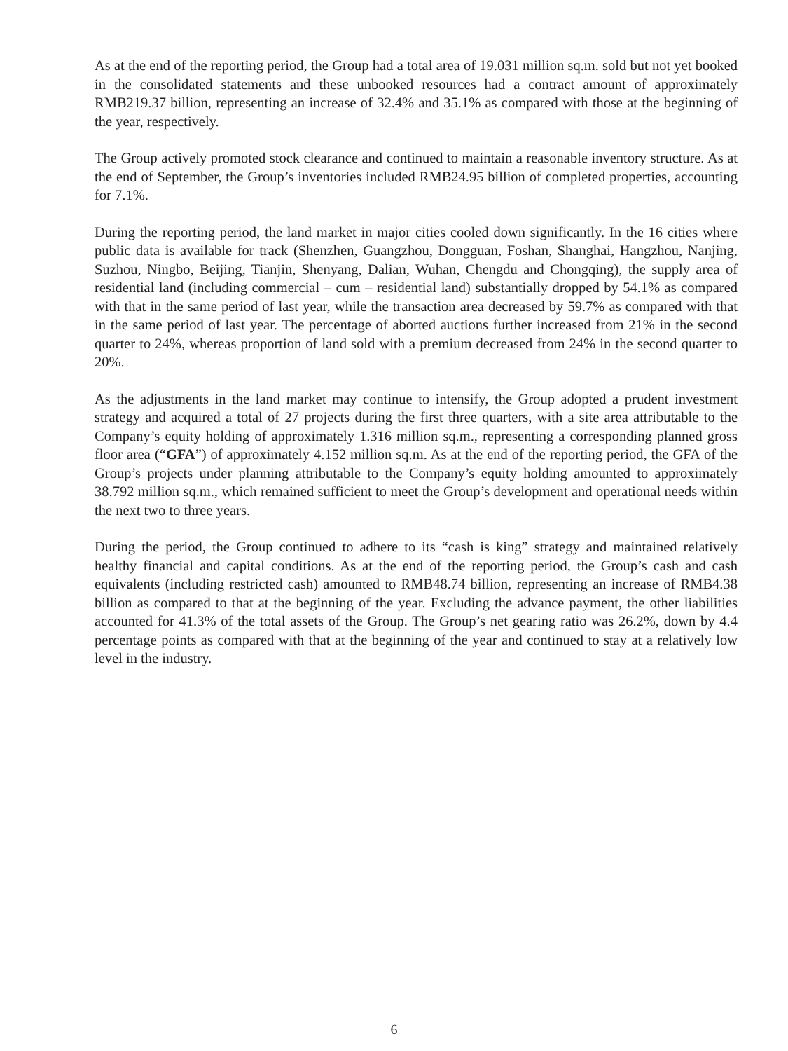As at the end of the reporting period, the Group had a total area of 19.031 million sq.m. sold but not yet booked in the consolidated statements and these unbooked resources had a contract amount of approximately RMB219.37 billion, representing an increase of 32.4% and 35.1% as compared with those at the beginning of the year, respectively.
The Group actively promoted stock clearance and continued to maintain a reasonable inventory structure. As at the end of September, the Group’s inventories included RMB24.95 billion of completed properties, accounting for 7.1%.
During the reporting period, the land market in major cities cooled down significantly. In the 16 cities where public data is available for track (Shenzhen, Guangzhou, Dongguan, Foshan, Shanghai, Hangzhou, Nanjing, Suzhou, Ningbo, Beijing, Tianjin, Shenyang, Dalian, Wuhan, Chengdu and Chongqing), the supply area of residential land (including commercial – cum – residential land) substantially dropped by 54.1% as compared with that in the same period of last year, while the transaction area decreased by 59.7% as compared with that in the same period of last year. The percentage of aborted auctions further increased from 21% in the second quarter to 24%, whereas proportion of land sold with a premium decreased from 24% in the second quarter to 20%.
As the adjustments in the land market may continue to intensify, the Group adopted a prudent investment strategy and acquired a total of 27 projects during the first three quarters, with a site area attributable to the Company’s equity holding of approximately 1.316 million sq.m., representing a corresponding planned gross floor area (“GFA”) of approximately 4.152 million sq.m. As at the end of the reporting period, the GFA of the Group’s projects under planning attributable to the Company’s equity holding amounted to approximately 38.792 million sq.m., which remained sufficient to meet the Group’s development and operational needs within the next two to three years.
During the period, the Group continued to adhere to its “cash is king” strategy and maintained relatively healthy financial and capital conditions. As at the end of the reporting period, the Group’s cash and cash equivalents (including restricted cash) amounted to RMB48.74 billion, representing an increase of RMB4.38 billion as compared to that at the beginning of the year. Excluding the advance payment, the other liabilities accounted for 41.3% of the total assets of the Group. The Group’s net gearing ratio was 26.2%, down by 4.4 percentage points as compared with that at the beginning of the year and continued to stay at a relatively low level in the industry.
6